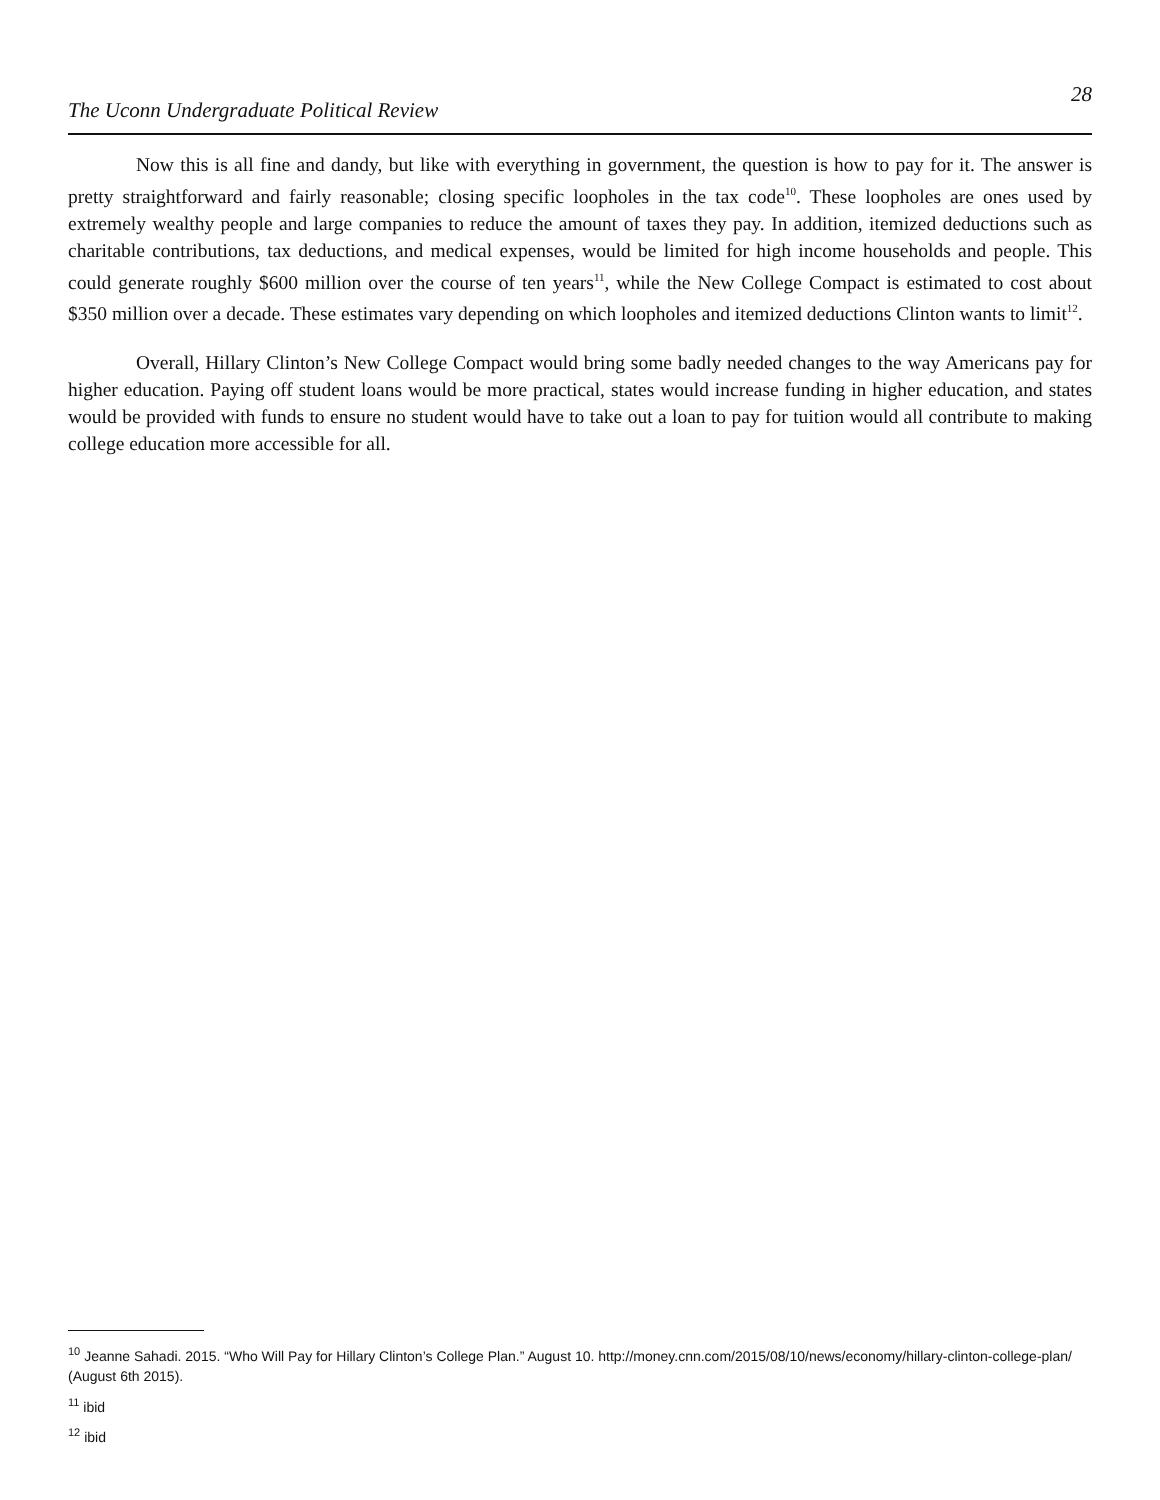The Uconn Undergraduate Political Review 28
Now this is all fine and dandy, but like with everything in government, the question is how to pay for it. The answer is pretty straightforward and fairly reasonable; closing specific loopholes in the tax code<sup>10</sup>. These loopholes are ones used by extremely wealthy people and large companies to reduce the amount of taxes they pay. In addition, itemized deductions such as charitable contributions, tax deductions, and medical expenses, would be limited for high income households and people. This could generate roughly $600 million over the course of ten years<sup>11</sup>, while the New College Compact is estimated to cost about $350 million over a decade. These estimates vary depending on which loopholes and itemized deductions Clinton wants to limit<sup>12</sup>.
Overall, Hillary Clinton’s New College Compact would bring some badly needed changes to the way Americans pay for higher education. Paying off student loans would be more practical, states would increase funding in higher education, and states would be provided with funds to ensure no student would have to take out a loan to pay for tuition would all contribute to making college education more accessible for all.
<sup>10</sup> Jeanne Sahadi. 2015. “Who Will Pay for Hillary Clinton’s College Plan.” August 10. http://money.cnn.com/2015/08/10/news/economy/hillary-clinton-college-plan/ (August 6th 2015).
<sup>11</sup> ibid
<sup>12</sup> ibid